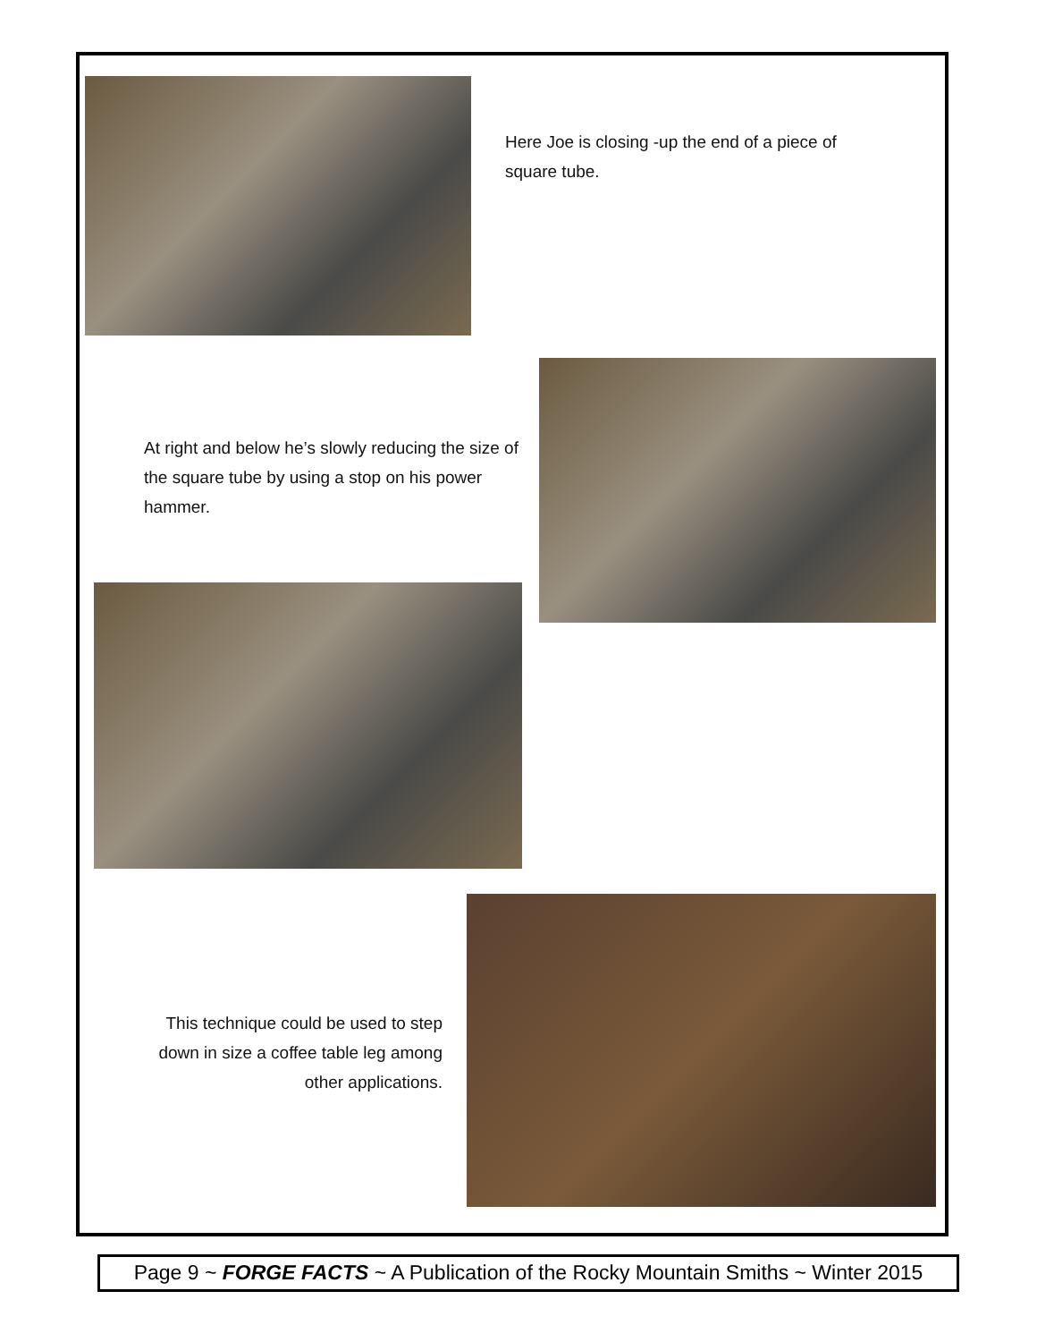Here Joe is closing -up the end of a piece of square tube.
At right and below he’s slowly reducing the size of the square tube by using a stop on his power hammer.
This technique could be used to step down in size a coffee table leg among other applications.
Page 9 ~ FORGE FACTS ~ A Publication of the Rocky Mountain Smiths ~ Winter 2015